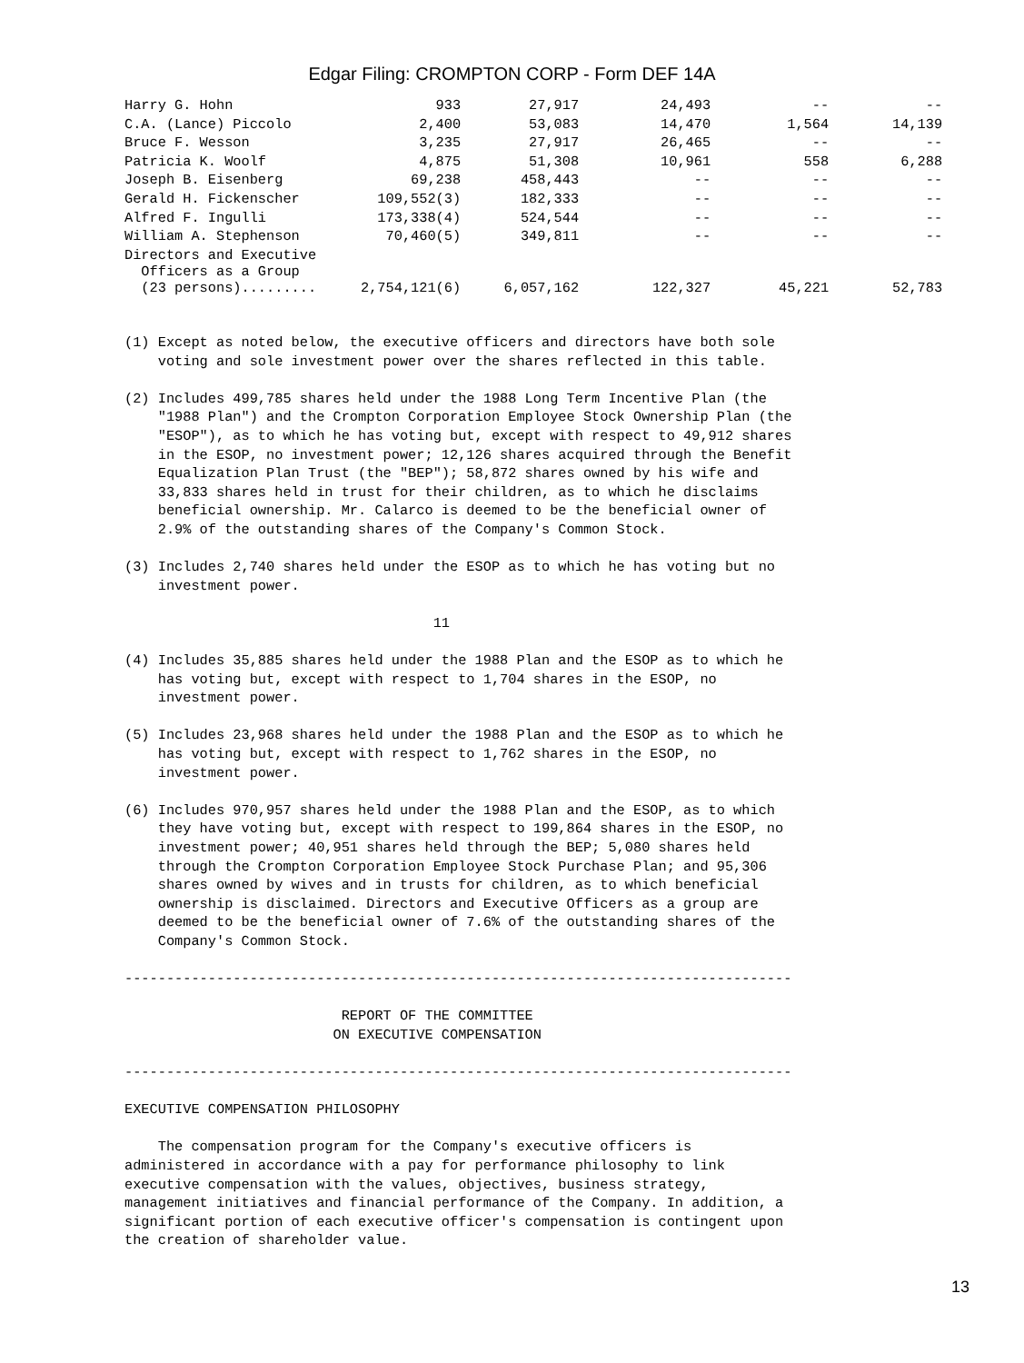Edgar Filing: CROMPTON CORP - Form DEF 14A
| Harry G. Hohn | 933 | 27,917 | 24,493 | -- | -- |
| C.A. (Lance) Piccolo | 2,400 | 53,083 | 14,470 | 1,564 | 14,139 |
| Bruce F. Wesson | 3,235 | 27,917 | 26,465 | -- | -- |
| Patricia K. Woolf | 4,875 | 51,308 | 10,961 | 558 | 6,288 |
| Joseph B. Eisenberg | 69,238 | 458,443 | -- | -- | -- |
| Gerald H. Fickenscher | 109,552(3) | 182,333 | -- | -- | -- |
| Alfred F. Ingulli | 173,338(4) | 524,544 | -- | -- | -- |
| William A. Stephenson | 70,460(5) | 349,811 | -- | -- | -- |
| Directors and Executive Officers as a Group (23 persons)......... | 2,754,121(6) | 6,057,162 | 122,327 | 45,221 | 52,783 |
(1) Except as noted below, the executive officers and directors have both sole
    voting and sole investment power over the shares reflected in this table.

(2) Includes 499,785 shares held under the 1988 Long Term Incentive Plan (the
    "1988 Plan") and the Crompton Corporation Employee Stock Ownership Plan (the
    "ESOP"), as to which he has voting but, except with respect to 49,912 shares
    in the ESOP, no investment power; 12,126 shares acquired through the Benefit
    Equalization Plan Trust (the "BEP"); 58,872 shares owned by his wife and
    33,833 shares held in trust for their children, as to which he disclaims
    beneficial ownership. Mr. Calarco is deemed to be the beneficial owner of
    2.9% of the outstanding shares of the Company's Common Stock.

(3) Includes 2,740 shares held under the ESOP as to which he has voting but no
    investment power.

                                     11

(4) Includes 35,885 shares held under the 1988 Plan and the ESOP as to which he
    has voting but, except with respect to 1,704 shares in the ESOP, no
    investment power.

(5) Includes 23,968 shares held under the 1988 Plan and the ESOP as to which he
    has voting but, except with respect to 1,762 shares in the ESOP, no
    investment power.

(6) Includes 970,957 shares held under the 1988 Plan and the ESOP, as to which
    they have voting but, except with respect to 199,864 shares in the ESOP, no
    investment power; 40,951 shares held through the BEP; 5,080 shares held
    through the Crompton Corporation Employee Stock Purchase Plan; and 95,306
    shares owned by wives and in trusts for children, as to which beneficial
    ownership is disclaimed. Directors and Executive Officers as a group are
    deemed to be the beneficial owner of 7.6% of the outstanding shares of the
    Company's Common Stock.

--------------------------------------------------------------------------------

                          REPORT OF THE COMMITTEE
                         ON EXECUTIVE COMPENSATION

--------------------------------------------------------------------------------

EXECUTIVE COMPENSATION PHILOSOPHY

    The compensation program for the Company's executive officers is
administered in accordance with a pay for performance philosophy to link
executive compensation with the values, objectives, business strategy,
management initiatives and financial performance of the Company. In addition, a
significant portion of each executive officer's compensation is contingent upon
the creation of shareholder value.
13